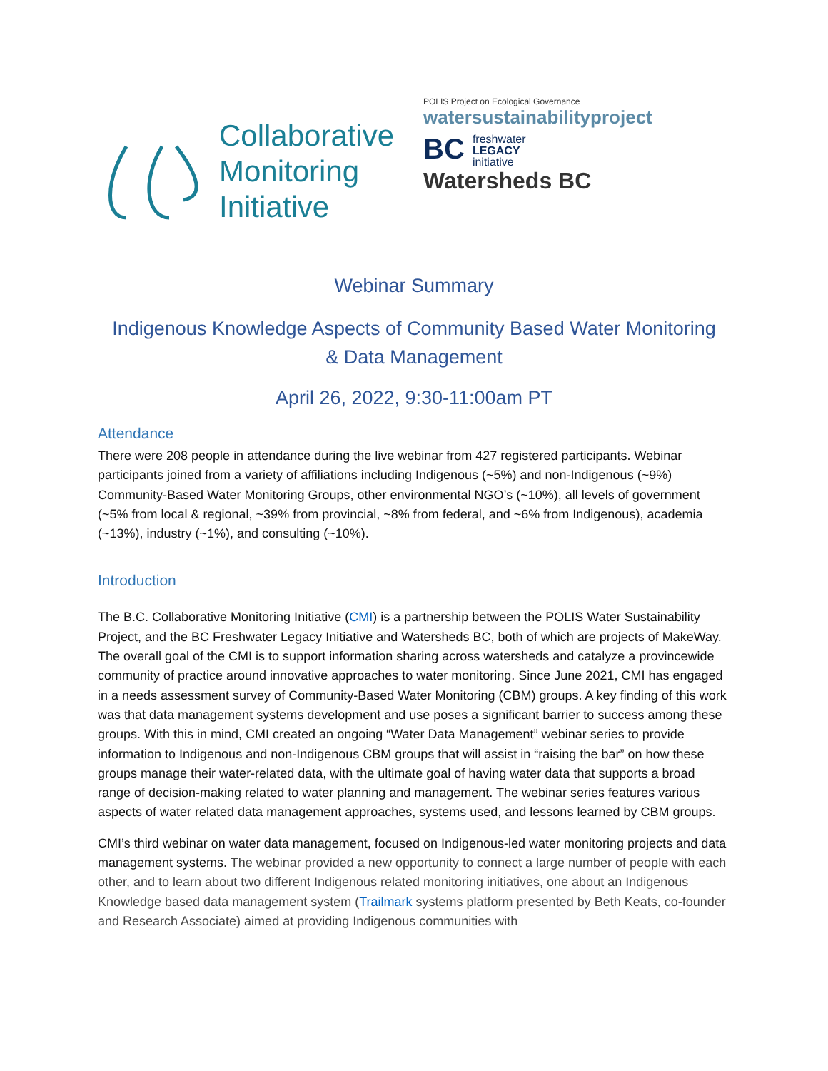Collaborative
Monitoring
Initiative
POLIS Project on Ecological Governance
watersustainabilityproject
BC freshwater
LEGACY
initiative
Watersheds BC
Webinar Summary
Indigenous Knowledge Aspects of Community Based Water Monitoring
& Data Management
April 26, 2022, 9:30-11:00am PT
Attendance
There were 208 people in attendance during the live webinar from 427 registered participants. Webinar participants joined from a variety of affiliations including Indigenous (~5%) and non-Indigenous (~9%) Community-Based Water Monitoring Groups, other environmental NGO’s (~10%), all levels of government (~5% from local & regional, ~39% from provincial, ~8% from federal, and ~6% from Indigenous), academia (~13%), industry (~1%), and consulting (~10%).
Introduction
The B.C. Collaborative Monitoring Initiative (CMI) is a partnership between the POLIS Water Sustainability Project, and the BC Freshwater Legacy Initiative and Watersheds BC, both of which are projects of MakeWay. The overall goal of the CMI is to support information sharing across watersheds and catalyze a provincewide community of practice around innovative approaches to water monitoring. Since June 2021, CMI has engaged in a needs assessment survey of Community-Based Water Monitoring (CBM) groups. A key finding of this work was that data management systems development and use poses a significant barrier to success among these groups. With this in mind, CMI created an ongoing “Water Data Management” webinar series to provide information to Indigenous and non-Indigenous CBM groups that will assist in “raising the bar” on how these groups manage their water-related data, with the ultimate goal of having water data that supports a broad range of decision-making related to water planning and management. The webinar series features various aspects of water related data management approaches, systems used, and lessons learned by CBM groups.
CMI’s third webinar on water data management, focused on Indigenous-led water monitoring projects and data management systems. The webinar provided a new opportunity to connect a large number of people with each other, and to learn about two different Indigenous related monitoring initiatives, one about an Indigenous Knowledge based data management system (Trailmark systems platform presented by Beth Keats, co-founder and Research Associate) aimed at providing Indigenous communities with